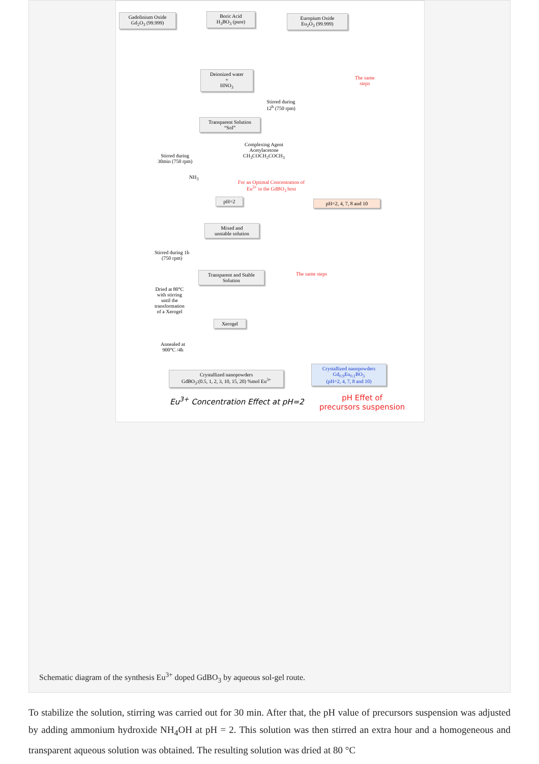Gadolinium Oxide
Gd<sub>2</sub>O<sub>3</sub> (99.999)
Boric Acid
H<sub>3</sub>BO<sub>3</sub> (pure)
Europium Oxide
Eu<sub>2</sub>O<sub>3</sub> (99.999)
Deionized water
+
HNO<sub>3</sub>
Stirred during
12<sup>h</sup> (750 rpm)
Transparent Solution
“Sol”
Complexing Agent
Acetylacetone
CH<sub>3</sub>COCH<sub>2</sub>COCH<sub>3</sub>
Stirred during
30min (750 rpm)
NH<sub>3</sub>
For an Optimal Concentration of
Eu<sup>3+</sup> in the GdBO<sub>3</sub> host
The same
steps
pH=2 pH=2, 4, 7, 8 and 10
Mixed and
unstable solution
Stirred during 1h
(750 rpm)
The same steps
Transparent and Stable
Solution
Dried at 80°C
with stirring
until the
transformation
of a Xerogel
Xerogel
Annealed at
900°C /4h
Crystallized nanopowders
GdBO<sub>3</sub>:(0.5, 1, 2, 3, 10, 15, 20) %mol Eu<sup>3+</sup>
Crystallized nanopowders
Gd<sub>0.9</sub>Eu<sub>0.1</sub>BO<sub>3</sub>
(pH=2, 4, 7, 8 and 10)
Eu<sup>3+</sup> Concentration Effect at pH=2
pH Effet of
precursors suspension
Schematic diagram of the synthesis Eu<sup>3+</sup> doped GdBO<sub>3</sub> by aqueous sol-gel route.
To stabilize the solution, stirring was carried out for 30 min. After that, the pH value of precursors suspension was adjusted by adding ammonium hydroxide NH<sub>4</sub>OH at pH = 2. This solution was then stirred an extra hour and a homogeneous and transparent aqueous solution was obtained. The resulting solution was dried at 80 °C